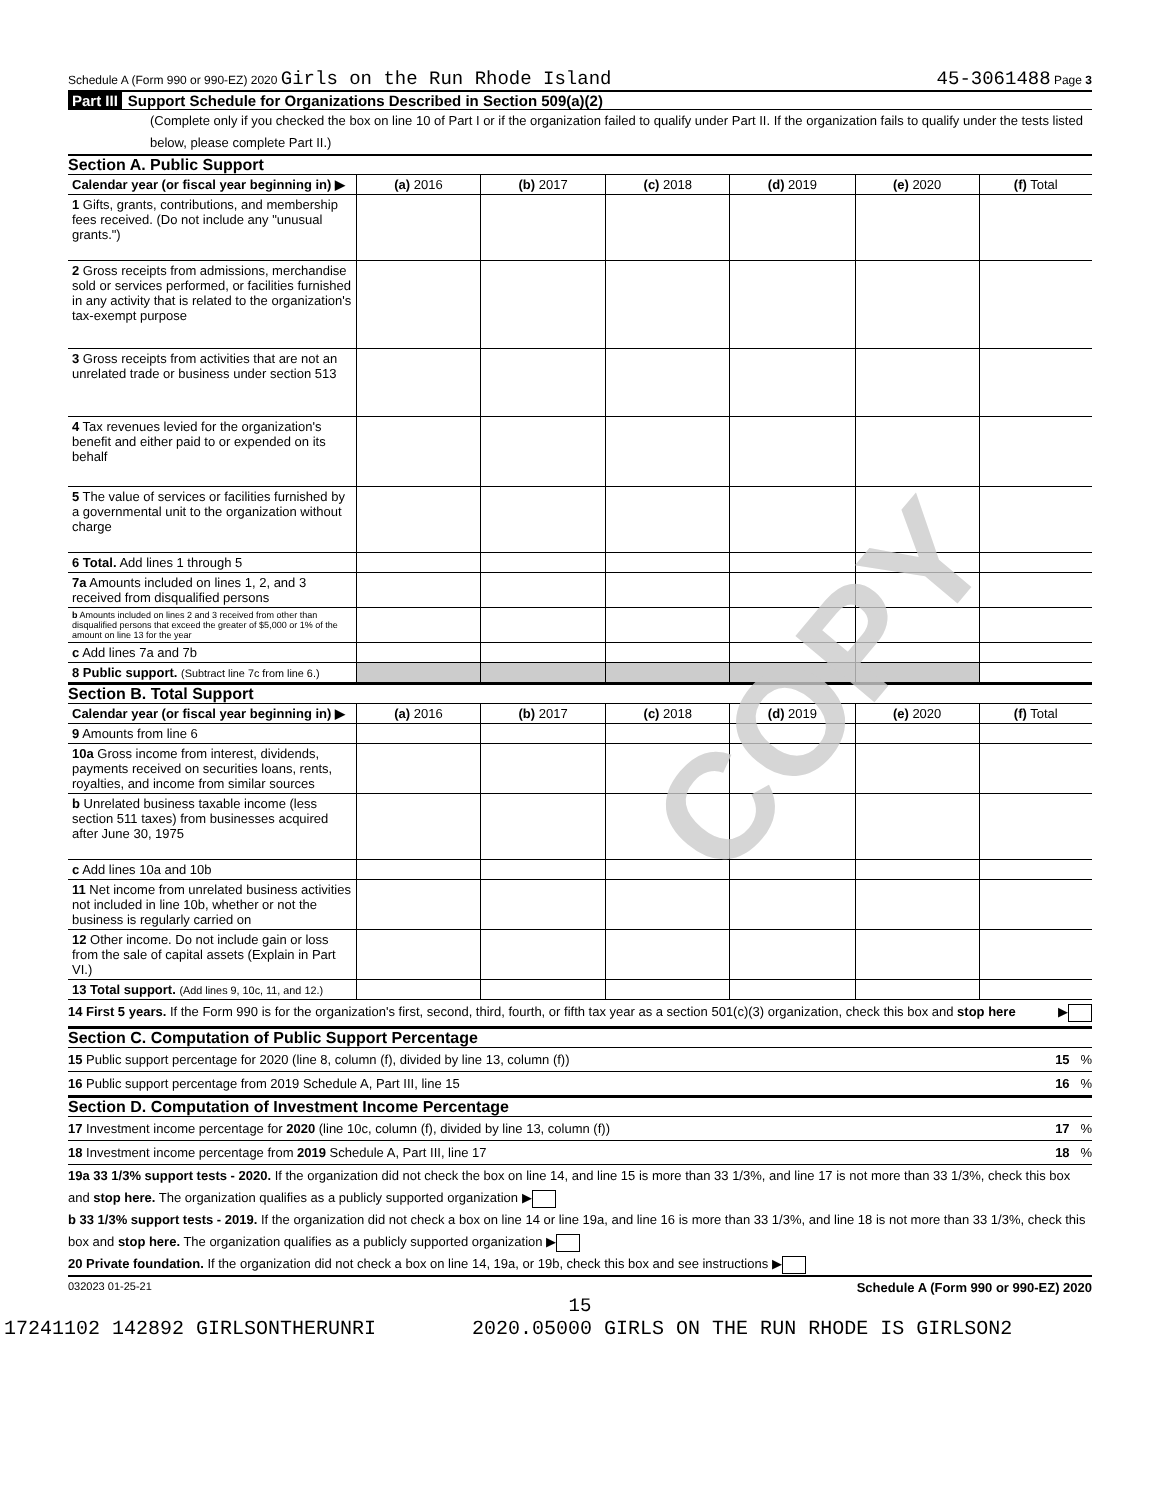COPY
Schedule A (Form 990 or 990-EZ) 2020 Girls on the Run Rhode Island
45-3061488 Page 3
Part III Support Schedule for Organizations Described in Section 509(a)(2)
(Complete only if you checked the box on line 10 of Part I or if the organization failed to qualify under Part II. If the organization fails to qualify under the tests listed below, please complete Part II.)
Section A. Public Support
| Calendar year (or fiscal year beginning in) ▶ | (a) 2016 | (b) 2017 | (c) 2018 | (d) 2019 | (e) 2020 | (f) Total |
| --- | --- | --- | --- | --- | --- | --- |
| 1 Gifts, grants, contributions, and membership fees received. (Do not include any "unusual grants.") | | | | | | |
| 2 Gross receipts from admissions, merchandise sold or services performed, or facilities furnished in any activity that is related to the organization's tax-exempt purpose | | | | | | |
| 3 Gross receipts from activities that are not an unrelated trade or business under section 513 | | | | | | |
| 4 Tax revenues levied for the organization's benefit and either paid to or expended on its behalf | | | | | | |
| 5 The value of services or facilities furnished by a governmental unit to the organization without charge | | | | | | |
| 6 Total. Add lines 1 through 5 | | | | | | |
| 7a Amounts included on lines 1, 2, and 3 received from disqualified persons | | | | | | |
| b Amounts included on lines 2 and 3 received from other than disqualified persons that exceed the greater of $5,000 or 1% of the amount on line 13 for the year | | | | | | |
| c Add lines 7a and 7b | | | | | | |
| 8 Public support. (Subtract line 7c from line 6.) | | | | | | |
Section B. Total Support
| Calendar year (or fiscal year beginning in) ▶ | (a) 2016 | (b) 2017 | (c) 2018 | (d) 2019 | (e) 2020 | (f) Total |
| --- | --- | --- | --- | --- | --- | --- |
| 9 Amounts from line 6 | | | | | | |
| 10a Gross income from interest, dividends, payments received on securities loans, rents, royalties, and income from similar sources | | | | | | |
| b Unrelated business taxable income (less section 511 taxes) from businesses acquired after June 30, 1975 | | | | | | |
| c Add lines 10a and 10b | | | | | | |
| 11 Net income from unrelated business activities not included in line 10b, whether or not the business is regularly carried on | | | | | | |
| 12 Other income. Do not include gain or loss from the sale of capital assets (Explain in Part VI.) | | | | | | |
| 13 Total support. (Add lines 9, 10c, 11, and 12.) | | | | | | |
14 First 5 years. If the Form 990 is for the organization's first, second, third, fourth, or fifth tax year as a section 501(c)(3) organization, check this box and stop here
▶
Section C. Computation of Public Support Percentage
15 Public support percentage for 2020 (line 8, column (f), divided by line 13, column (f))
15 %
16 Public support percentage from 2019 Schedule A, Part III, line 15
16 %
Section D. Computation of Investment Income Percentage
17 Investment income percentage for 2020 (line 10c, column (f), divided by line 13, column (f))
17 %
18 Investment income percentage from 2019 Schedule A, Part III, line 17
18 %
19a 33 1/3% support tests - 2020. If the organization did not check the box on line 14, and line 15 is more than 33 1/3%, and line 17 is not more than 33 1/3%, check this box and stop here. The organization qualifies as a publicly supported organization ▶
b 33 1/3% support tests - 2019. If the organization did not check a box on line 14 or line 19a, and line 16 is more than 33 1/3%, and line 18 is not more than 33 1/3%, check this box and stop here. The organization qualifies as a publicly supported organization ▶
20 Private foundation. If the organization did not check a box on line 14, 19a, or 19b, check this box and see instructions ▶
032023 01-25-21
Schedule A (Form 990 or 990-EZ) 2020
15
17241102 142892 GIRLSONTHERUNRI 2020.05000 GIRLS ON THE RUN RHODE IS GIRLSON2